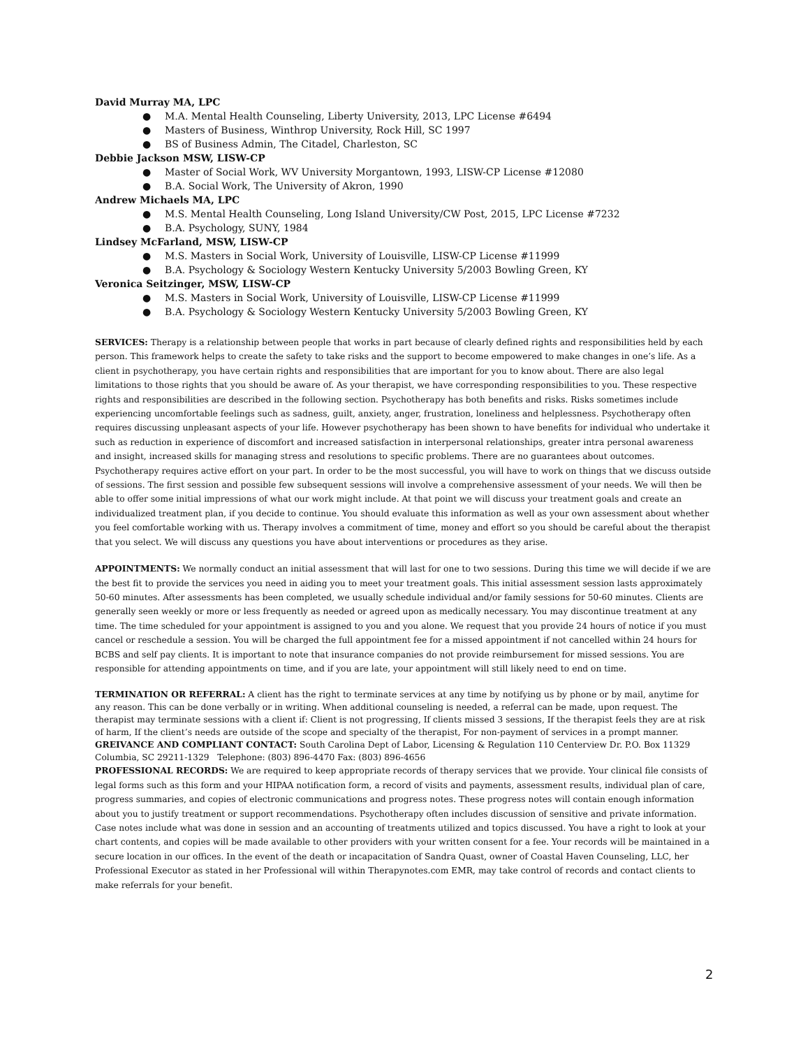David Murray MA, LPC
● M.A. Mental Health Counseling, Liberty University, 2013, LPC License #6494
● Masters of Business, Winthrop University, Rock Hill, SC 1997
● BS of Business Admin, The Citadel, Charleston, SC
Debbie Jackson MSW, LISW-CP
● Master of Social Work, WV University Morgantown, 1993, LISW-CP License #12080
● B.A. Social Work, The University of Akron, 1990
Andrew Michaels MA, LPC
● M.S. Mental Health Counseling, Long Island University/CW Post, 2015, LPC License #7232
● B.A. Psychology, SUNY, 1984
Lindsey McFarland, MSW, LISW-CP
● M.S. Masters in Social Work, University of Louisville, LISW-CP License #11999
● B.A. Psychology & Sociology Western Kentucky University 5/2003 Bowling Green, KY
Veronica Seitzinger, MSW, LISW-CP
● M.S. Masters in Social Work, University of Louisville, LISW-CP License #11999
● B.A. Psychology & Sociology Western Kentucky University 5/2003 Bowling Green, KY
SERVICES: Therapy is a relationship between people that works in part because of clearly defined rights and responsibilities held by each person. This framework helps to create the safety to take risks and the support to become empowered to make changes in one’s life. As a client in psychotherapy, you have certain rights and responsibilities that are important for you to know about. There are also legal limitations to those rights that you should be aware of. As your therapist, we have corresponding responsibilities to you. These respective rights and responsibilities are described in the following section. Psychotherapy has both benefits and risks. Risks sometimes include experiencing uncomfortable feelings such as sadness, guilt, anxiety, anger, frustration, loneliness and helplessness. Psychotherapy often requires discussing unpleasant aspects of your life. However psychotherapy has been shown to have benefits for individual who undertake it such as reduction in experience of discomfort and increased satisfaction in interpersonal relationships, greater intra personal awareness and insight, increased skills for managing stress and resolutions to specific problems. There are no guarantees about outcomes. Psychotherapy requires active effort on your part. In order to be the most successful, you will have to work on things that we discuss outside of sessions. The first session and possible few subsequent sessions will involve a comprehensive assessment of your needs. We will then be able to offer some initial impressions of what our work might include. At that point we will discuss your treatment goals and create an individualized treatment plan, if you decide to continue. You should evaluate this information as well as your own assessment about whether you feel comfortable working with us. Therapy involves a commitment of time, money and effort so you should be careful about the therapist that you select. We will discuss any questions you have about interventions or procedures as they arise.
APPOINTMENTS: We normally conduct an initial assessment that will last for one to two sessions. During this time we will decide if we are the best fit to provide the services you need in aiding you to meet your treatment goals. This initial assessment session lasts approximately 50-60 minutes. After assessments has been completed, we usually schedule individual and/or family sessions for 50-60 minutes. Clients are generally seen weekly or more or less frequently as needed or agreed upon as medically necessary. You may discontinue treatment at any time. The time scheduled for your appointment is assigned to you and you alone. We request that you provide 24 hours of notice if you must cancel or reschedule a session. You will be charged the full appointment fee for a missed appointment if not cancelled within 24 hours for BCBS and self pay clients. It is important to note that insurance companies do not provide reimbursement for missed sessions. You are responsible for attending appointments on time, and if you are late, your appointment will still likely need to end on time.
TERMINATION OR REFERRAL: A client has the right to terminate services at any time by notifying us by phone or by mail, anytime for any reason. This can be done verbally or in writing. When additional counseling is needed, a referral can be made, upon request. The therapist may terminate sessions with a client if: Client is not progressing, If clients missed 3 sessions, If the therapist feels they are at risk of harm, If the client’s needs are outside of the scope and specialty of the therapist, For non-payment of services in a prompt manner.
GREIVANCE AND COMPLIANT CONTACT: South Carolina Dept of Labor, Licensing & Regulation 110 Centerview Dr. P.O. Box 11329 Columbia, SC 29211-1329 Telephone: (803) 896-4470 Fax: (803) 896-4656
PROFESSIONAL RECORDS: We are required to keep appropriate records of therapy services that we provide. Your clinical file consists of legal forms such as this form and your HIPAA notification form, a record of visits and payments, assessment results, individual plan of care, progress summaries, and copies of electronic communications and progress notes. These progress notes will contain enough information about you to justify treatment or support recommendations. Psychotherapy often includes discussion of sensitive and private information. Case notes include what was done in session and an accounting of treatments utilized and topics discussed. You have a right to look at your chart contents, and copies will be made available to other providers with your written consent for a fee. Your records will be maintained in a secure location in our offices. In the event of the death or incapacitation of Sandra Quast, owner of Coastal Haven Counseling, LLC, her Professional Executor as stated in her Professional will within Therapynotes.com EMR, may take control of records and contact clients to make referrals for your benefit.
2